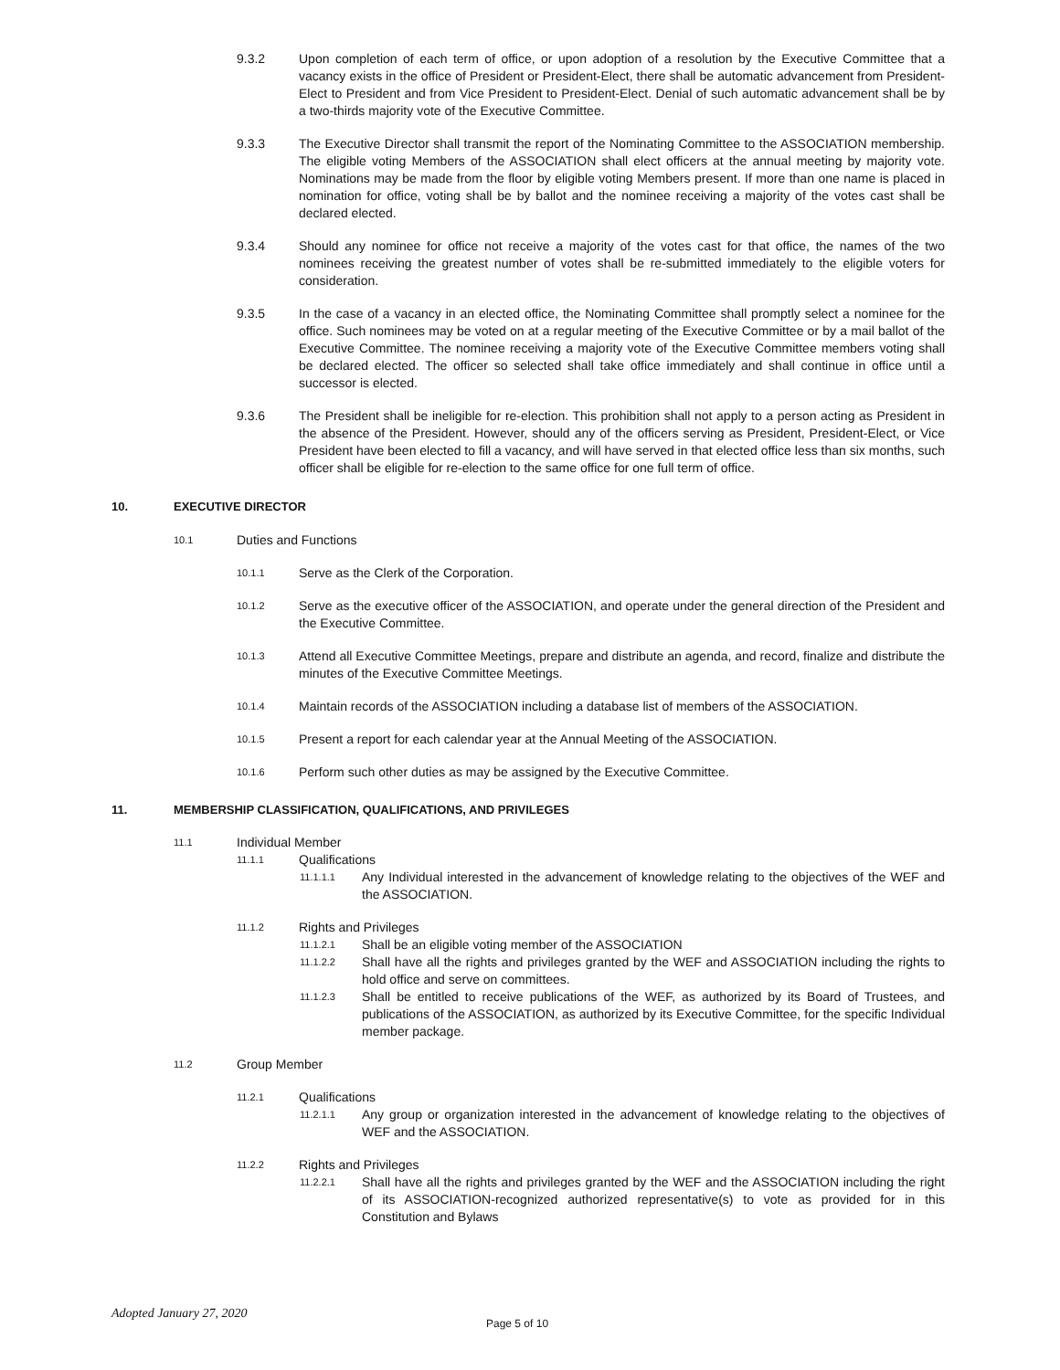9.3.2 Upon completion of each term of office, or upon adoption of a resolution by the Executive Committee that a vacancy exists in the office of President or President-Elect, there shall be automatic advancement from President-Elect to President and from Vice President to President-Elect. Denial of such automatic advancement shall be by a two-thirds majority vote of the Executive Committee.
9.3.3 The Executive Director shall transmit the report of the Nominating Committee to the ASSOCIATION membership. The eligible voting Members of the ASSOCIATION shall elect officers at the annual meeting by majority vote. Nominations may be made from the floor by eligible voting Members present. If more than one name is placed in nomination for office, voting shall be by ballot and the nominee receiving a majority of the votes cast shall be declared elected.
9.3.4 Should any nominee for office not receive a majority of the votes cast for that office, the names of the two nominees receiving the greatest number of votes shall be re-submitted immediately to the eligible voters for consideration.
9.3.5 In the case of a vacancy in an elected office, the Nominating Committee shall promptly select a nominee for the office. Such nominees may be voted on at a regular meeting of the Executive Committee or by a mail ballot of the Executive Committee. The nominee receiving a majority vote of the Executive Committee members voting shall be declared elected. The officer so selected shall take office immediately and shall continue in office until a successor is elected.
9.3.6 The President shall be ineligible for re-election. This prohibition shall not apply to a person acting as President in the absence of the President. However, should any of the officers serving as President, President-Elect, or Vice President have been elected to fill a vacancy, and will have served in that elected office less than six months, such officer shall be eligible for re-election to the same office for one full term of office.
10. EXECUTIVE DIRECTOR
10.1 Duties and Functions
10.1.1 Serve as the Clerk of the Corporation.
10.1.2 Serve as the executive officer of the ASSOCIATION, and operate under the general direction of the President and the Executive Committee.
10.1.3 Attend all Executive Committee Meetings, prepare and distribute an agenda, and record, finalize and distribute the minutes of the Executive Committee Meetings.
10.1.4 Maintain records of the ASSOCIATION including a database list of members of the ASSOCIATION.
10.1.5 Present a report for each calendar year at the Annual Meeting of the ASSOCIATION.
10.1.6 Perform such other duties as may be assigned by the Executive Committee.
11. MEMBERSHIP CLASSIFICATION, QUALIFICATIONS, AND PRIVILEGES
11.1 Individual Member
11.1.1 Qualifications
11.1.1.1 Any Individual interested in the advancement of knowledge relating to the objectives of the WEF and the ASSOCIATION.
11.1.2 Rights and Privileges
11.1.2.1 Shall be an eligible voting member of the ASSOCIATION
11.1.2.2 Shall have all the rights and privileges granted by the WEF and ASSOCIATION including the rights to hold office and serve on committees.
11.1.2.3 Shall be entitled to receive publications of the WEF, as authorized by its Board of Trustees, and publications of the ASSOCIATION, as authorized by its Executive Committee, for the specific Individual member package.
11.2 Group Member
11.2.1 Qualifications
11.2.1.1 Any group or organization interested in the advancement of knowledge relating to the objectives of WEF and the ASSOCIATION.
11.2.2 Rights and Privileges
11.2.2.1 Shall have all the rights and privileges granted by the WEF and the ASSOCIATION including the right of its ASSOCIATION-recognized authorized representative(s) to vote as provided for in this Constitution and Bylaws
Adopted January 27, 2020 Page 5 of 10